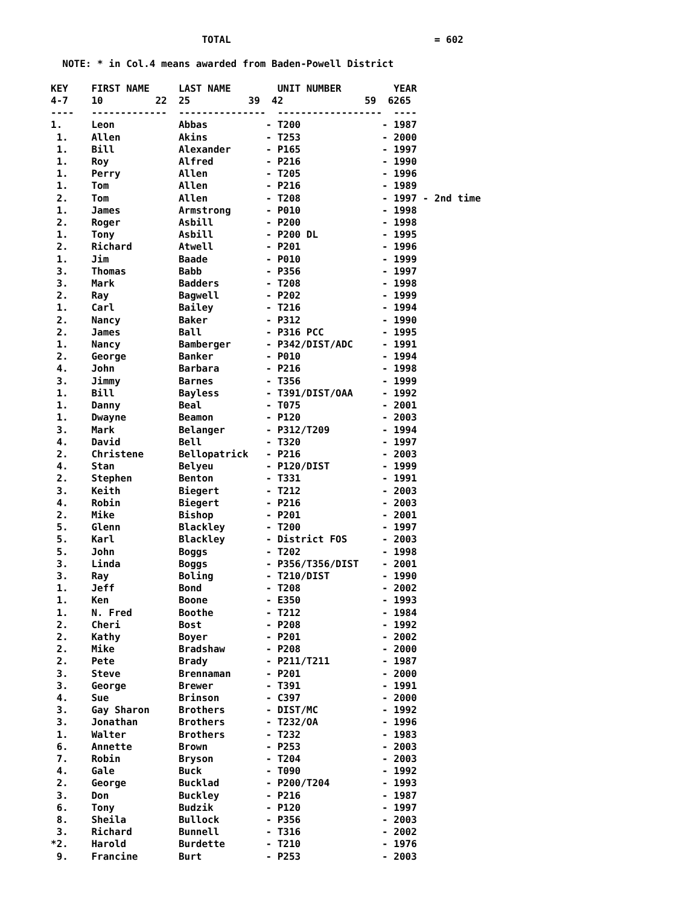TOTAL                                   = 602

  NOTE: * in Col.4 means awarded from Baden-Powell District

KEY    FIRST NAME     LAST NAME        UNIT NUMBER         YEAR
4-7    10         22  25          39  42              59  6265
----   -------------  ---------------  ------------------  ----
1.     Leon           Abbas          - T200              - 1987
 1.    Allen          Akins          - T253              - 2000
 1.    Bill           Alexander      - P165              - 1997
 1.    Roy            Alfred         - P216              - 1990
 1.    Perry          Allen          - T205              - 1996
 1.    Tom            Allen          - P216              - 1989
 2.    Tom            Allen          - T208              - 1997 - 2nd time
 1.    James          Armstrong      - P010              - 1998
 2.    Roger          Asbill         - P200              - 1998
 1.    Tony           Asbill         - P200 DL           - 1995
 2.    Richard        Atwell         - P201              - 1996
 1.    Jim            Baade          - P010              - 1999
 3.    Thomas         Babb           - P356              - 1997
 3.    Mark           Badders        - T208              - 1998
 2.    Ray            Bagwell        - P202              - 1999
 1.    Carl           Bailey         - T216              - 1994
 2.    Nancy          Baker          - P312              - 1990
 2.    James          Ball           - P316 PCC          - 1995
 1.    Nancy          Bamberger      - P342/DIST/ADC     - 1991
 2.    George         Banker         - P010              - 1994
 4.    John           Barbara        - P216              - 1998
 3.    Jimmy          Barnes         - T356              - 1999
 1.    Bill           Bayless        - T391/DIST/OAA     - 1992
 1.    Danny          Beal           - T075              - 2001
 1.    Dwayne         Beamon         - P120              - 2003
 3.    Mark           Belanger       - P312/T209         - 1994
 4.    David          Bell           - T320              - 1997
 2.    Christene      Bellopatrick   - P216              - 2003
 4.    Stan           Belyeu         - P120/DIST         - 1999
 2.    Stephen        Benton         - T331              - 1991
 3.    Keith          Biegert        - T212              - 2003
 4.    Robin          Biegert        - P216              - 2003
 2.    Mike           Bishop         - P201              - 2001
 5.    Glenn          Blackley       - T200              - 1997
 5.    Karl           Blackley       - District FOS      - 2003
 5.    John           Boggs          - T202              - 1998
 3.    Linda          Boggs          - P356/T356/DIST    - 2001
 3.    Ray            Boling         - T210/DIST         - 1990
 1.    Jeff           Bond           - T208              - 2002
 1.    Ken            Boone          - E350              - 1993
 1.    N. Fred        Boothe         - T212              - 1984
 2.    Cheri          Bost           - P208              - 1992
 2.    Kathy          Boyer          - P201              - 2002
 2.    Mike           Bradshaw       - P208              - 2000
 2.    Pete           Brady          - P211/T211         - 1987
 3.    Steve          Brennaman      - P201              - 2000
 3.    George         Brewer         - T391              - 1991
 4.    Sue            Brinson        - C397              - 2000
 3.    Gay Sharon     Brothers       - DIST/MC           - 1992
 3.    Jonathan       Brothers       - T232/OA           - 1996
 1.    Walter         Brothers       - T232              - 1983
 6.    Annette        Brown          - P253              - 2003
 7.    Robin          Bryson         - T204              - 2003
 4.    Gale           Buck           - T090              - 1992
 2.    George         Bucklad        - P200/T204         - 1993
 3.    Don            Buckley        - P216              - 1987
 6.    Tony           Budzik         - P120              - 1997
 8.    Sheila         Bullock        - P356              - 2003
 3.    Richard        Bunnell        - T316              - 2002
*2.    Harold         Burdette       - T210              - 1976
 9.    Francine       Burt           - P253              - 2003